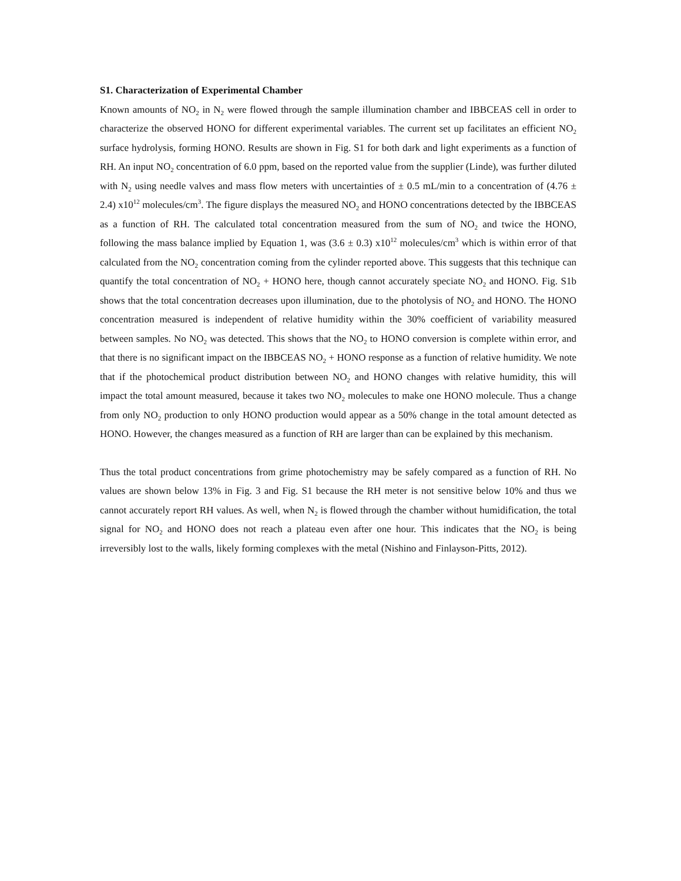S1. Characterization of Experimental Chamber
Known amounts of NO<sub>2</sub> in N<sub>2</sub> were flowed through the sample illumination chamber and IBBCEAS cell in order to characterize the observed HONO for different experimental variables. The current set up facilitates an efficient NO<sub>2</sub> surface hydrolysis, forming HONO. Results are shown in Fig. S1 for both dark and light experiments as a function of RH. An input NO<sub>2</sub> concentration of 6.0 ppm, based on the reported value from the supplier (Linde), was further diluted with N<sub>2</sub> using needle valves and mass flow meters with uncertainties of ± 0.5 mL/min to a concentration of (4.76 ± 2.4) x10<sup>12</sup> molecules/cm<sup>3</sup>. The figure displays the measured NO<sub>2</sub> and HONO concentrations detected by the IBBCEAS as a function of RH. The calculated total concentration measured from the sum of NO<sub>2</sub> and twice the HONO, following the mass balance implied by Equation 1, was (3.6 ± 0.3) x10<sup>12</sup> molecules/cm<sup>3</sup> which is within error of that calculated from the NO<sub>2</sub> concentration coming from the cylinder reported above. This suggests that this technique can quantify the total concentration of NO<sub>2</sub> + HONO here, though cannot accurately speciate NO<sub>2</sub> and HONO. Fig. S1b shows that the total concentration decreases upon illumination, due to the photolysis of NO<sub>2</sub> and HONO. The HONO concentration measured is independent of relative humidity within the 30% coefficient of variability measured between samples. No NO<sub>2</sub> was detected. This shows that the NO<sub>2</sub> to HONO conversion is complete within error, and that there is no significant impact on the IBBCEAS NO<sub>2</sub> + HONO response as a function of relative humidity. We note that if the photochemical product distribution between NO<sub>2</sub> and HONO changes with relative humidity, this will impact the total amount measured, because it takes two NO<sub>2</sub> molecules to make one HONO molecule. Thus a change from only NO<sub>2</sub> production to only HONO production would appear as a 50% change in the total amount detected as HONO. However, the changes measured as a function of RH are larger than can be explained by this mechanism.
Thus the total product concentrations from grime photochemistry may be safely compared as a function of RH. No values are shown below 13% in Fig. 3 and Fig. S1 because the RH meter is not sensitive below 10% and thus we cannot accurately report RH values. As well, when N<sub>2</sub> is flowed through the chamber without humidification, the total signal for NO<sub>2</sub> and HONO does not reach a plateau even after one hour. This indicates that the NO<sub>2</sub> is being irreversibly lost to the walls, likely forming complexes with the metal (Nishino and Finlayson-Pitts, 2012).